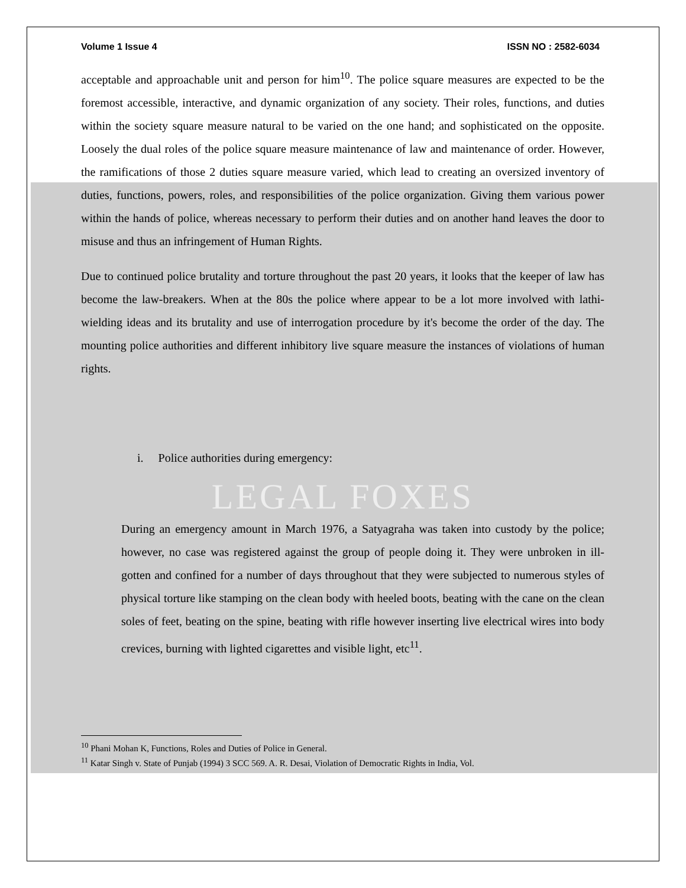Volume 1 Issue 4 ISSN NO : 2582-6034
acceptable and approachable unit and person for him<sup>10</sup>. The police square measures are expected to be the foremost accessible, interactive, and dynamic organization of any society. Their roles, functions, and duties within the society square measure natural to be varied on the one hand; and sophisticated on the opposite. Loosely the dual roles of the police square measure maintenance of law and maintenance of order. However, the ramifications of those 2 duties square measure varied, which lead to creating an oversized inventory of duties, functions, powers, roles, and responsibilities of the police organization. Giving them various power within the hands of police, whereas necessary to perform their duties and on another hand leaves the door to misuse and thus an infringement of Human Rights.
Due to continued police brutality and torture throughout the past 20 years, it looks that the keeper of law has become the law-breakers. When at the 80s the police where appear to be a lot more involved with lathi- wielding ideas and its brutality and use of interrogation procedure by it's become the order of the day. The mounting police authorities and different inhibitory live square measure the instances of violations of human rights.
i. Police authorities during emergency:
LEGAL FOXES
During an emergency amount in March 1976, a Satyagraha was taken into custody by the police; however, no case was registered against the group of people doing it. They were unbroken in ill-gotten and confined for a number of days throughout that they were subjected to numerous styles of physical torture like stamping on the clean body with heeled boots, beating with the cane on the clean soles of feet, beating on the spine, beating with rifle however inserting live electrical wires into body crevices, burning with lighted cigarettes and visible light, etc<sup>11</sup>.
<sup>10</sup> Phani Mohan K, Functions, Roles and Duties of Police in General.
<sup>11</sup> Katar Singh v. State of Punjab (1994) 3 SCC 569. A. R. Desai, Violation of Democratic Rights in India, Vol.